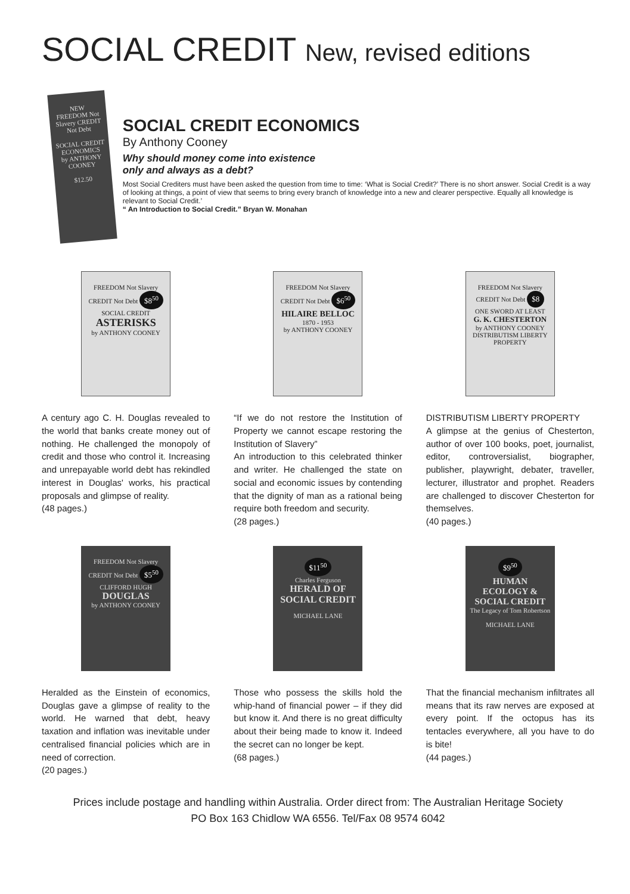SOCIAL CREDIT New, revised editions
NEW
FREEDOM Not Slavery CREDIT Not Debt
SOCIAL CREDIT
ECONOMICS
by ANTHONY COONEY
$12.50
SOCIAL CREDIT ECONOMICS
By Anthony Cooney
Why should money come into existence
only and always as a debt?
Most Social Crediters must have been asked the question from time to time: ‘What is Social Credit?’ There is no short answer. Social Credit is a way of looking at things, a point of view that seems to bring every branch of knowledge into a new and clearer perspective. Equally all knowledge is relevant to Social Credit.’
“ An Introduction to Social Credit.” Bryan W. Monahan
FREEDOM Not Slavery CREDIT Not Debt $8<sup>50</sup>
SOCIAL CREDIT
ASTERISKS
by ANTHONY COONEY
A century ago C. H. Douglas revealed to the world that banks create money out of nothing. He challenged the monopoly of credit and those who control it. Increasing and unrepayable world debt has rekindled interest in Douglas' works, his practical proposals and glimpse of reality.
(48 pages.)
FREEDOM Not Slavery CREDIT Not Debt $6<sup>50</sup>
HILAIRE BELLOC
1870 - 1953
by ANTHONY COONEY
“If we do not restore the Institution of Property we cannot escape restoring the Institution of Slavery”
An introduction to this celebrated thinker and writer. He challenged the state on social and economic issues by contending that the dignity of man as a rational being require both freedom and security.
(28 pages.)
FREEDOM Not Slavery CREDIT Not Debt $8
ONE SWORD AT LEAST
G. K. CHESTERTON
by ANTHONY COONEY
DISTRIBUTISM LIBERTY PROPERTY
DISTRIBUTISM LIBERTY PROPERTY
A glimpse at the genius of Chesterton, author of over 100 books, poet, journalist, editor, controversialist, biographer, publisher, playwright, debater, traveller, lecturer, illustrator and prophet. Readers are challenged to discover Chesterton for themselves.
(40 pages.)
FREEDOM Not Slavery CREDIT Not Debt $5<sup>50</sup>
CLIFFORD HUGH
DOUGLAS
by ANTHONY COONEY
Heralded as the Einstein of economics, Douglas gave a glimpse of reality to the world. He warned that debt, heavy taxation and inflation was inevitable under centralised financial policies which are in need of correction.
(20 pages.)
$11<sup>50</sup>
Charles Ferguson
HERALD OF SOCIAL CREDIT
MICHAEL LANE
Those who possess the skills hold the whip-hand of financial power – if they did but know it. And there is no great difficulty about their being made to know it. Indeed the secret can no longer be kept.
(68 pages.)
$9<sup>50</sup>
HUMAN ECOLOGY & SOCIAL CREDIT
The Legacy of Tom Robertson
MICHAEL LANE
That the financial mechanism infiltrates all means that its raw nerves are exposed at every point. If the octopus has its tentacles everywhere, all you have to do is bite!
(44 pages.)
Prices include postage and handling within Australia. Order direct from: The Australian Heritage Society
PO Box 163 Chidlow WA 6556. Tel/Fax 08 9574 6042